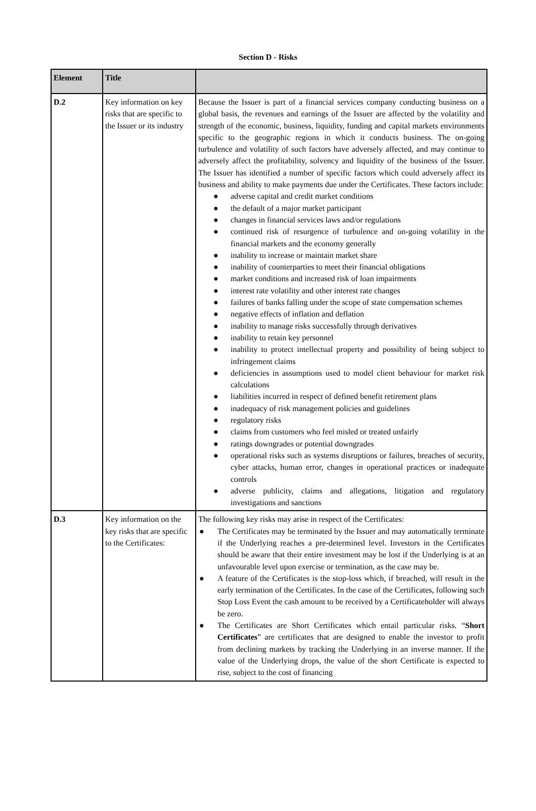Section D - Risks
| Element | Title | |
| --- | --- | --- |
| D.2 | Key information on key risks that are specific to the Issuer or its industry | Because the Issuer is part of a financial services company conducting business on a global basis, the revenues and earnings of the Issuer are affected by the volatility and strength of the economic, business, liquidity, funding and capital markets environments specific to the geographic regions in which it conducts business. The on-going turbulence and volatility of such factors have adversely affected, and may continue to adversely affect the profitability, solvency and liquidity of the business of the Issuer. The Issuer has identified a number of specific factors which could adversely affect its business and ability to make payments due under the Certificates. These factors include: ● adverse capital and credit market conditions ● the default of a major market participant ● changes in financial services laws and/or regulations ● continued risk of resurgence of turbulence and on-going volatility in the financial markets and the economy generally ● inability to increase or maintain market share ● inability of counterparties to meet their financial obligations ● market conditions and increased risk of loan impairments ● interest rate volatility and other interest rate changes ● failures of banks falling under the scope of state compensation schemes ● negative effects of inflation and deflation ● inability to manage risks successfully through derivatives ● inability to retain key personnel ● inability to protect intellectual property and possibility of being subject to infringement claims ● deficiencies in assumptions used to model client behaviour for market risk calculations ● liabilities incurred in respect of defined benefit retirement plans ● inadequacy of risk management policies and guidelines ● regulatory risks ● claims from customers who feel misled or treated unfairly ● ratings downgrades or potential downgrades ● operational risks such as systems disruptions or failures, breaches of security, cyber attacks, human error, changes in operational practices or inadequate controls ● adverse publicity, claims and allegations, litigation and regulatory investigations and sanctions |
| D.3 | Key information on the key risks that are specific to the Certificates: | The following key risks may arise in respect of the Certificates: ● The Certificates may be terminated by the Issuer and may automatically terminate if the Underlying reaches a pre-determined level. Investors in the Certificates should be aware that their entire investment may be lost if the Underlying is at an unfavourable level upon exercise or termination, as the case may be. ● A feature of the Certificates is the stop-loss which, if breached, will result in the early termination of the Certificates. In the case of the Certificates, following such Stop Loss Event the cash amount to be received by a Certificateholder will always be zero. ● The Certificates are Short Certificates which entail particular risks. “ Short Certificates ” are certificates that are designed to enable the investor to profit from declining markets by tracking the Underlying in an inverse manner. If the value of the Underlying drops, the value of the short Certificate is expected to rise, subject to the cost of financing |